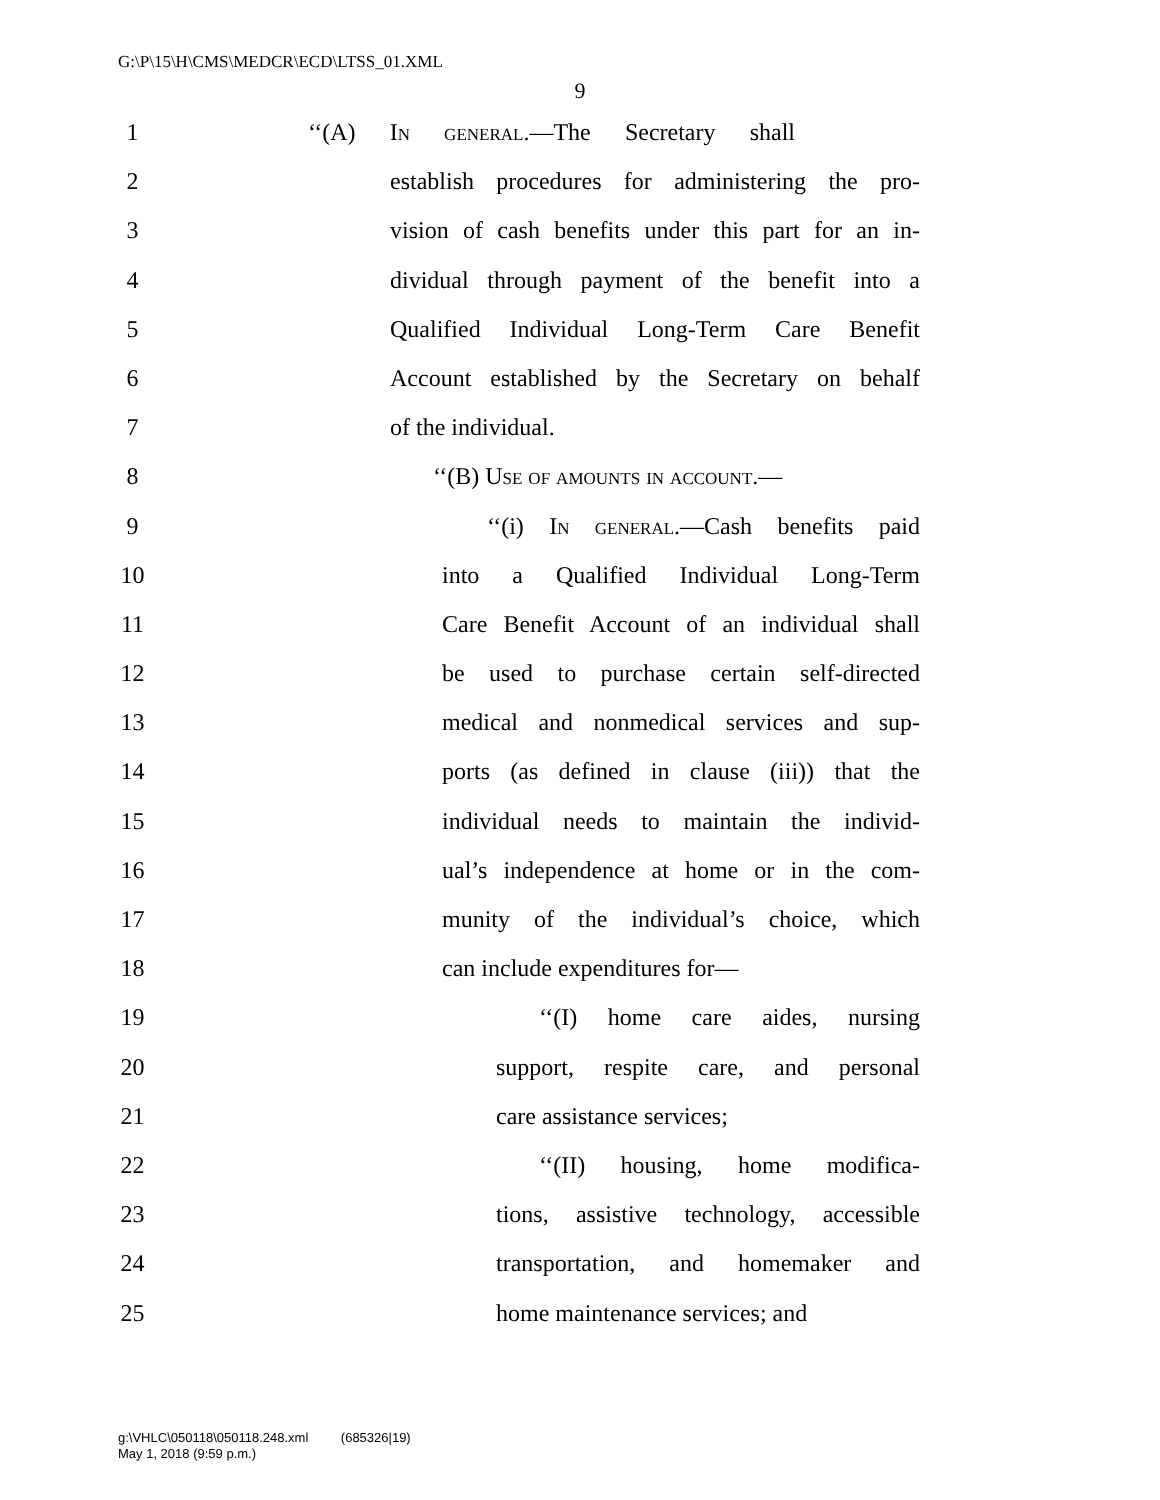G:\P\15\H\CMS\MEDCR\ECD\LTSS_01.XML
9
1 ‘‘(A) In general.—The Secretary shall
2 establish procedures for administering the pro-
3 vision of cash benefits under this part for an in-
4 dividual through payment of the benefit into a
5 Qualified Individual Long-Term Care Benefit
6 Account established by the Secretary on behalf
7 of the individual.
8 ‘‘(B) Use of amounts in account.—
9 ‘‘(i) In general.—Cash benefits paid
10 into a Qualified Individual Long-Term
11 Care Benefit Account of an individual shall
12 be used to purchase certain self-directed
13 medical and nonmedical services and sup-
14 ports (as defined in clause (iii)) that the
15 individual needs to maintain the individ-
16 ual’s independence at home or in the com-
17 munity of the individual’s choice, which
18 can include expenditures for—
19 ‘‘(I) home care aides, nursing
20 support, respite care, and personal
21 care assistance services;
22 ‘‘(II) housing, home modifica-
23 tions, assistive technology, accessible
24 transportation, and homemaker and
25 home maintenance services; and
g:\VHLC\050118\050118.248.xml (685326|19)
May 1, 2018 (9:59 p.m.)